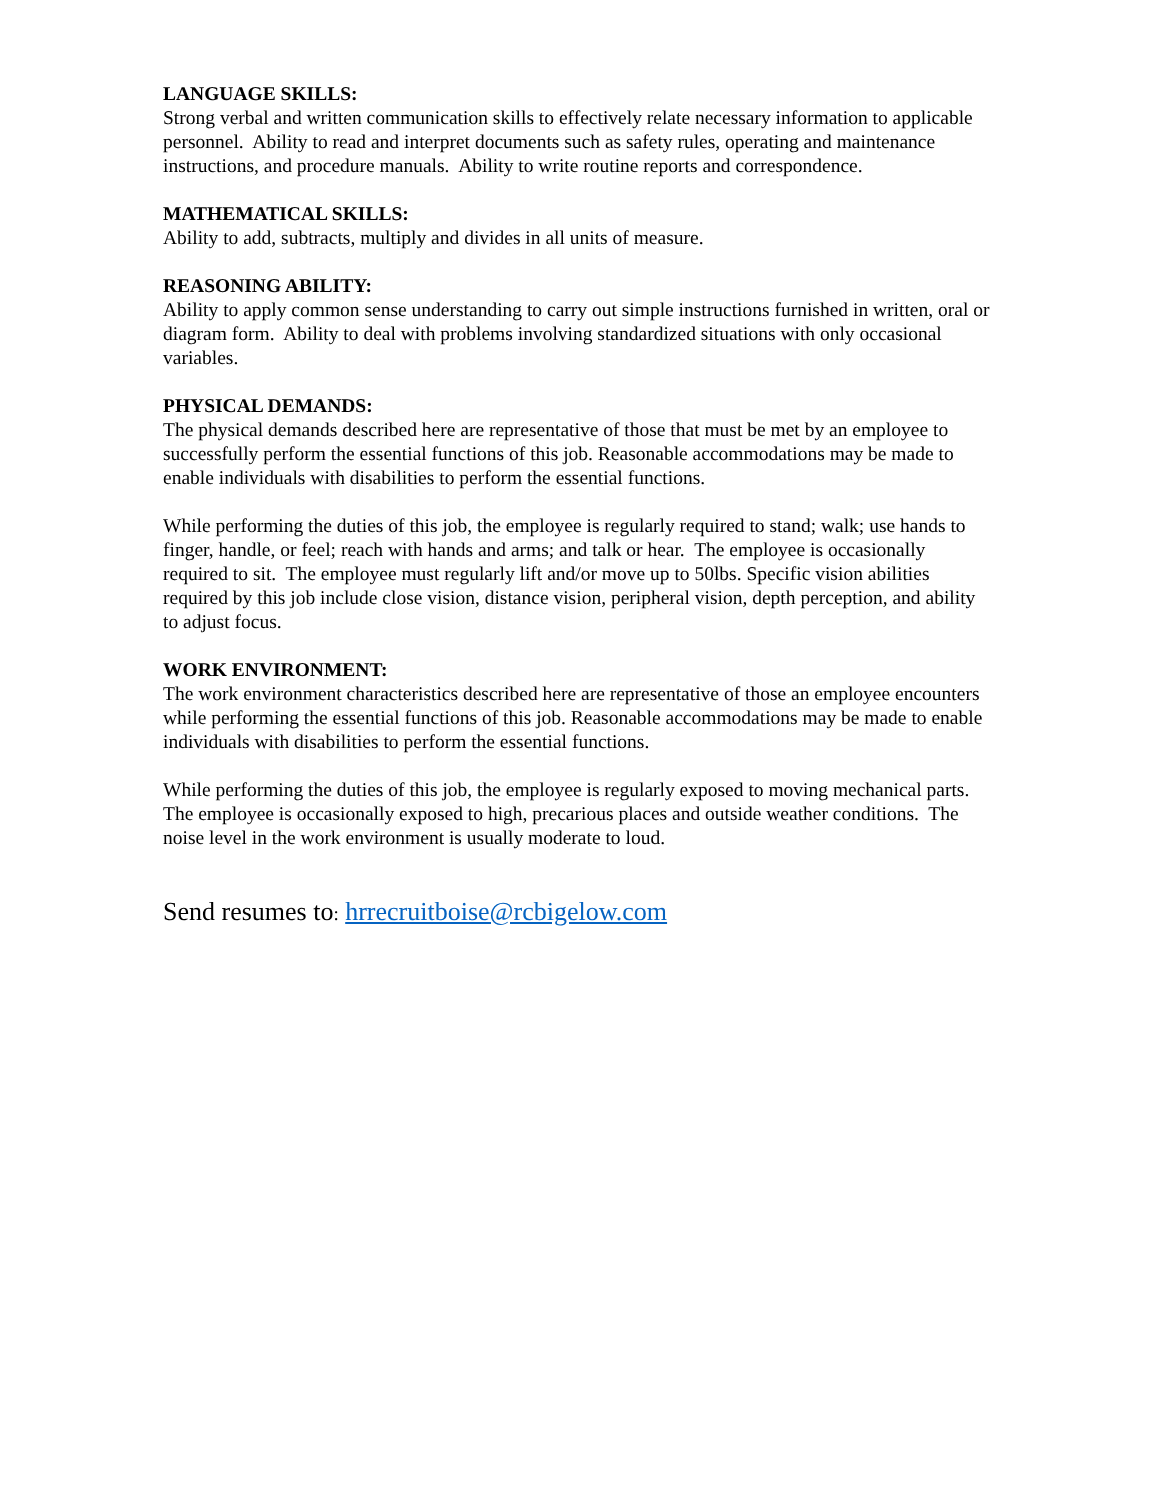LANGUAGE SKILLS:
Strong verbal and written communication skills to effectively relate necessary information to applicable personnel. Ability to read and interpret documents such as safety rules, operating and maintenance instructions, and procedure manuals. Ability to write routine reports and correspondence.
MATHEMATICAL SKILLS:
Ability to add, subtracts, multiply and divides in all units of measure.
REASONING ABILITY:
Ability to apply common sense understanding to carry out simple instructions furnished in written, oral or diagram form. Ability to deal with problems involving standardized situations with only occasional variables.
PHYSICAL DEMANDS:
The physical demands described here are representative of those that must be met by an employee to successfully perform the essential functions of this job. Reasonable accommodations may be made to enable individuals with disabilities to perform the essential functions.
While performing the duties of this job, the employee is regularly required to stand; walk; use hands to finger, handle, or feel; reach with hands and arms; and talk or hear. The employee is occasionally required to sit. The employee must regularly lift and/or move up to 50lbs. Specific vision abilities required by this job include close vision, distance vision, peripheral vision, depth perception, and ability to adjust focus.
WORK ENVIRONMENT:
The work environment characteristics described here are representative of those an employee encounters while performing the essential functions of this job. Reasonable accommodations may be made to enable individuals with disabilities to perform the essential functions.
While performing the duties of this job, the employee is regularly exposed to moving mechanical parts. The employee is occasionally exposed to high, precarious places and outside weather conditions. The noise level in the work environment is usually moderate to loud.
Send resumes to: hrrecruitboise@rcbigelow.com